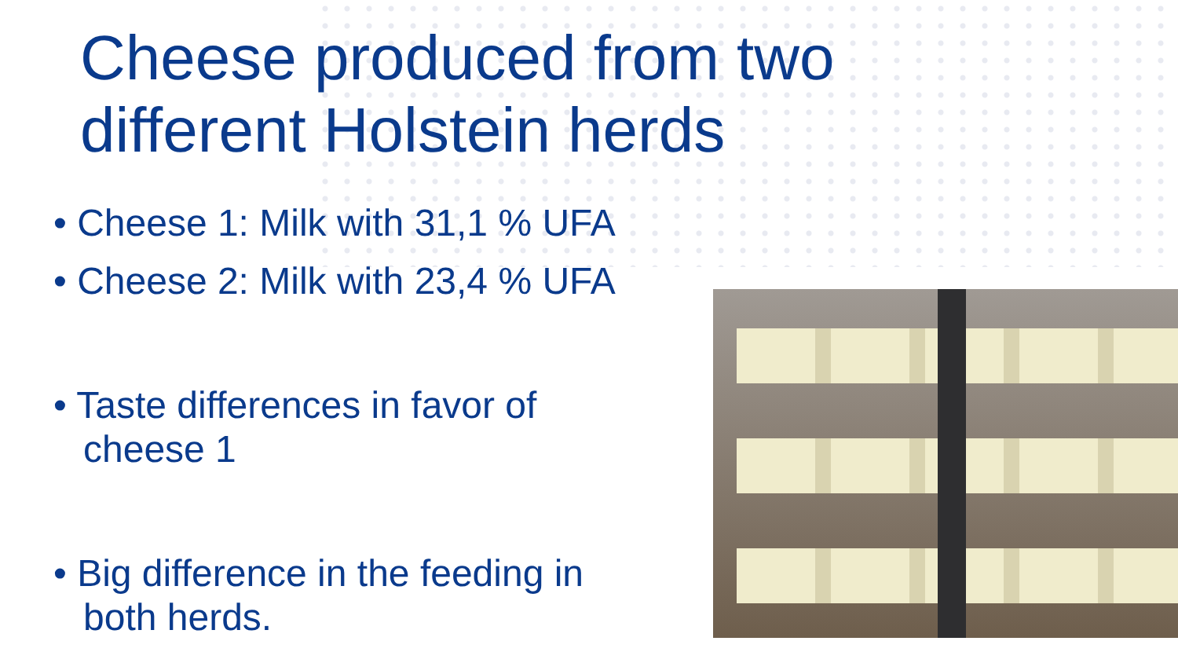Cheese produced from two different Holstein herds
• Cheese 1: Milk with 31,1 % UFA
• Cheese 2: Milk with 23,4 % UFA
• Taste differences in favor of cheese 1
• Big difference in the feeding in both herds.